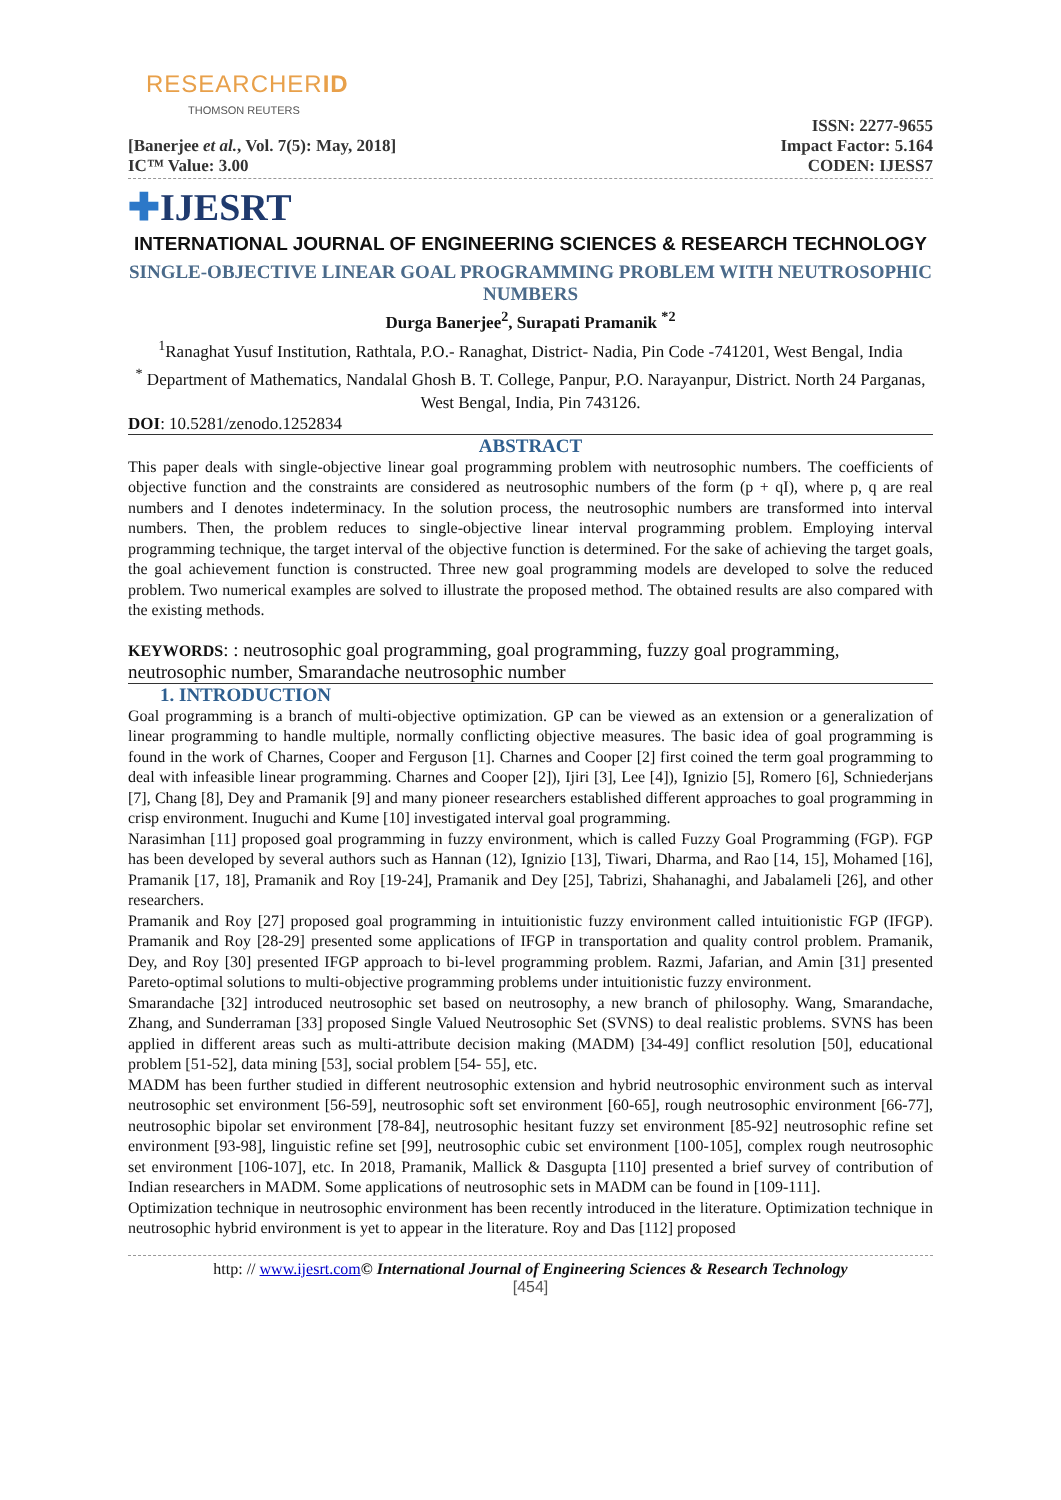RESEARCHERID
THOMSON REUTERS
[Banerjee et al., Vol. 7(5): May, 2018]
IC™ Value: 3.00
ISSN: 2277-9655
Impact Factor: 5.164
CODEN: IJESS7
✚IJESRT
INTERNATIONAL JOURNAL OF ENGINEERING SCIENCES & RESEARCH TECHNOLOGY
SINGLE-OBJECTIVE LINEAR GOAL PROGRAMMING PROBLEM WITH NEUTROSOPHIC NUMBERS
Durga Banerjee<sup>2</sup>, Surapati Pramanik <sup>*2</sup>
<sup>1</sup> Ranaghat Yusuf Institution, Rathtala, P.O.- Ranaghat, District- Nadia, Pin Code -741201, West Bengal, India
<sup>*</sup> Department of Mathematics, Nandalal Ghosh B. T. College, Panpur, P.O. Narayanpur, District. North 24 Parganas, West Bengal, India, Pin 743126.
DOI: 10.5281/zenodo.1252834
ABSTRACT
This paper deals with single-objective linear goal programming problem with neutrosophic numbers. The coefficients of objective function and the constraints are considered as neutrosophic numbers of the form (p + qI), where p, q are real numbers and I denotes indeterminacy. In the solution process, the neutrosophic numbers are transformed into interval numbers. Then, the problem reduces to single-objective linear interval programming problem. Employing interval programming technique, the target interval of the objective function is determined. For the sake of achieving the target goals, the goal achievement function is constructed. Three new goal programming models are developed to solve the reduced problem. Two numerical examples are solved to illustrate the proposed method. The obtained results are also compared with the existing methods.
KEYWORDS: : neutrosophic goal programming, goal programming, fuzzy goal programming, neutrosophic number, Smarandache neutrosophic number
1. INTRODUCTION
Goal programming is a branch of multi-objective optimization. GP can be viewed as an extension or a generalization of linear programming to handle multiple, normally conflicting objective measures. The basic idea of goal programming is found in the work of Charnes, Cooper and Ferguson [1]. Charnes and Cooper [2] first coined the term goal programming to deal with infeasible linear programming. Charnes and Cooper [2]), Ijiri [3], Lee [4]), Ignizio [5], Romero [6], Schniederjans [7], Chang [8], Dey and Pramanik [9] and many pioneer researchers established different approaches to goal programming in crisp environment. Inuguchi and Kume [10] investigated interval goal programming.
Narasimhan [11] proposed goal programming in fuzzy environment, which is called Fuzzy Goal Programming (FGP). FGP has been developed by several authors such as Hannan (12), Ignizio [13], Tiwari, Dharma, and Rao [14, 15], Mohamed [16], Pramanik [17, 18], Pramanik and Roy [19-24], Pramanik and Dey [25], Tabrizi, Shahanaghi, and Jabalameli [26], and other researchers.
Pramanik and Roy [27] proposed goal programming in intuitionistic fuzzy environment called intuitionistic FGP (IFGP). Pramanik and Roy [28-29] presented some applications of IFGP in transportation and quality control problem. Pramanik, Dey, and Roy [30] presented IFGP approach to bi-level programming problem. Razmi, Jafarian, and Amin [31] presented Pareto-optimal solutions to multi-objective programming problems under intuitionistic fuzzy environment.
Smarandache [32] introduced neutrosophic set based on neutrosophy, a new branch of philosophy. Wang, Smarandache, Zhang, and Sunderraman [33] proposed Single Valued Neutrosophic Set (SVNS) to deal realistic problems. SVNS has been applied in different areas such as multi-attribute decision making (MADM) [34-49] conflict resolution [50], educational problem [51-52], data mining [53], social problem [54- 55], etc.
MADM has been further studied in different neutrosophic extension and hybrid neutrosophic environment such as interval neutrosophic set environment [56-59], neutrosophic soft set environment [60-65], rough neutrosophic environment [66-77], neutrosophic bipolar set environment [78-84], neutrosophic hesitant fuzzy set environment [85-92] neutrosophic refine set environment [93-98], linguistic refine set [99], neutrosophic cubic set environment [100-105], complex rough neutrosophic set environment [106-107], etc. In 2018, Pramanik, Mallick & Dasgupta [110] presented a brief survey of contribution of Indian researchers in MADM. Some applications of neutrosophic sets in MADM can be found in [109-111].
Optimization technique in neutrosophic environment has been recently introduced in the literature. Optimization technique in neutrosophic hybrid environment is yet to appear in the literature. Roy and Das [112] proposed
http: // www.ijesrt.com© International Journal of Engineering Sciences & Research Technology
[454]